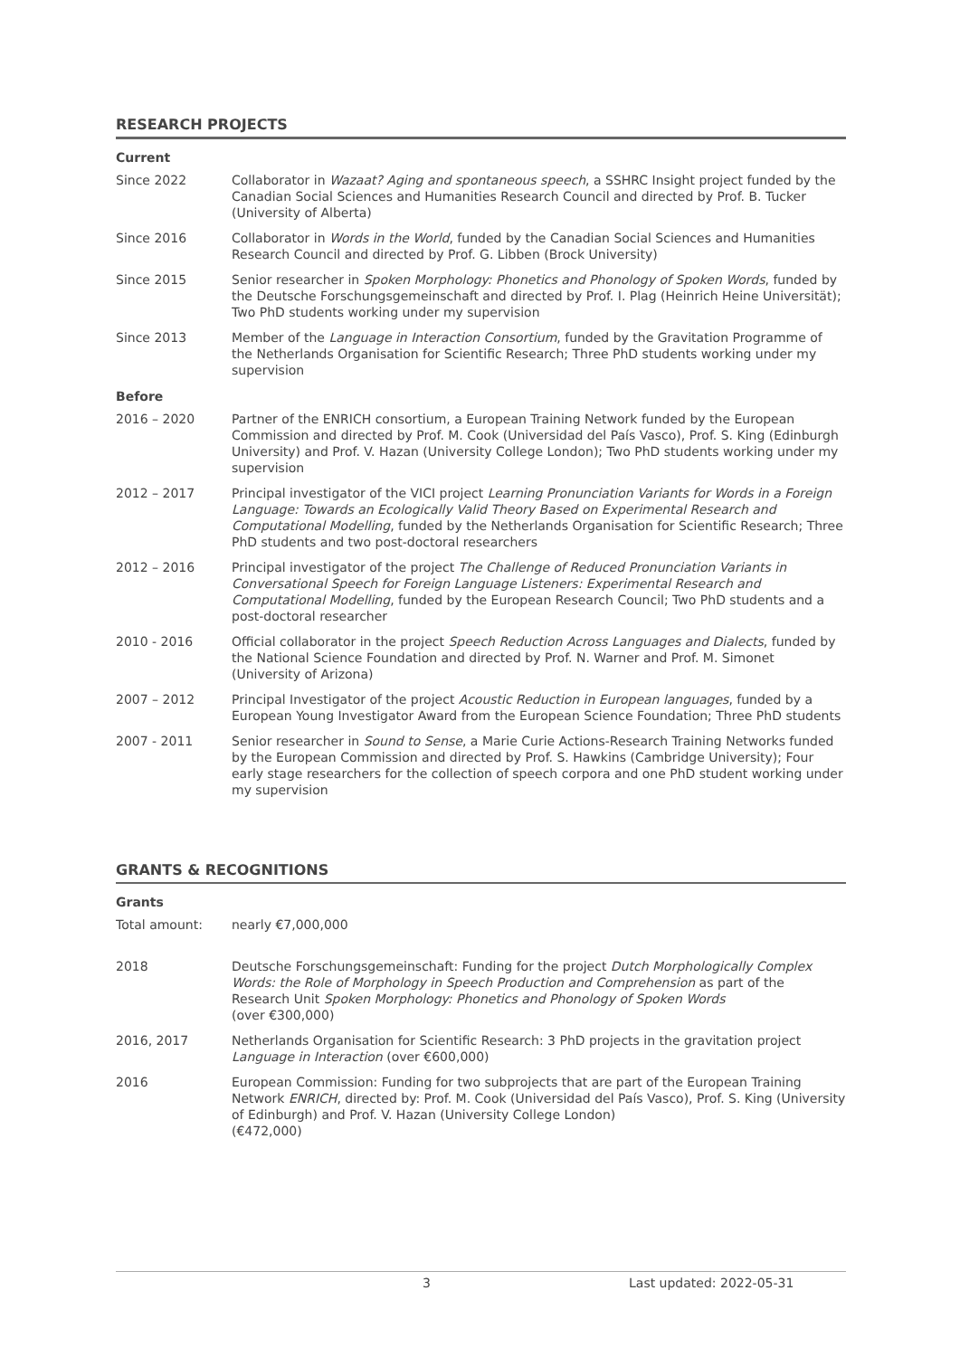RESEARCH PROJECTS
Current
Since 2022 Collaborator in Wazaat? Aging and spontaneous speech, a SSHRC Insight project funded by the Canadian Social Sciences and Humanities Research Council and directed by Prof. B. Tucker (University of Alberta)
Since 2016 Collaborator in Words in the World, funded by the Canadian Social Sciences and Humanities Research Council and directed by Prof. G. Libben (Brock University)
Since 2015 Senior researcher in Spoken Morphology: Phonetics and Phonology of Spoken Words, funded by the Deutsche Forschungsgemeinschaft and directed by Prof. I. Plag (Heinrich Heine Universität); Two PhD students working under my supervision
Since 2013 Member of the Language in Interaction Consortium, funded by the Gravitation Programme of the Netherlands Organisation for Scientific Research; Three PhD students working under my supervision
Before
2016 – 2020 Partner of the ENRICH consortium, a European Training Network funded by the European Commission and directed by Prof. M. Cook (Universidad del País Vasco), Prof. S. King (Edinburgh University) and Prof. V. Hazan (University College London); Two PhD students working under my supervision
2012 – 2017 Principal investigator of the VICI project Learning Pronunciation Variants for Words in a Foreign Language: Towards an Ecologically Valid Theory Based on Experimental Research and Computational Modelling, funded by the Netherlands Organisation for Scientific Research; Three PhD students and two post-doctoral researchers
2012 – 2016 Principal investigator of the project The Challenge of Reduced Pronunciation Variants in Conversational Speech for Foreign Language Listeners: Experimental Research and Computational Modelling, funded by the European Research Council; Two PhD students and a post-doctoral researcher
2010 - 2016 Official collaborator in the project Speech Reduction Across Languages and Dialects, funded by the National Science Foundation and directed by Prof. N. Warner and Prof. M. Simonet (University of Arizona)
2007 – 2012 Principal Investigator of the project Acoustic Reduction in European languages, funded by a European Young Investigator Award from the European Science Foundation; Three PhD students
2007 - 2011 Senior researcher in Sound to Sense, a Marie Curie Actions-Research Training Networks funded by the European Commission and directed by Prof. S. Hawkins (Cambridge University); Four early stage researchers for the collection of speech corpora and one PhD student working under my supervision
GRANTS & RECOGNITIONS
Grants
Total amount: nearly €7,000,000
2018 Deutsche Forschungsgemeinschaft: Funding for the project Dutch Morphologically Complex Words: the Role of Morphology in Speech Production and Comprehension as part of the Research Unit Spoken Morphology: Phonetics and Phonology of Spoken Words
(over €300,000)
2016, 2017 Netherlands Organisation for Scientific Research: 3 PhD projects in the gravitation project Language in Interaction (over €600,000)
2016 European Commission: Funding for two subprojects that are part of the European Training Network ENRICH, directed by: Prof. M. Cook (Universidad del País Vasco), Prof. S. King (University of Edinburgh) and Prof. V. Hazan (University College London)
(€472,000)
3 Last updated: 2022-05-31